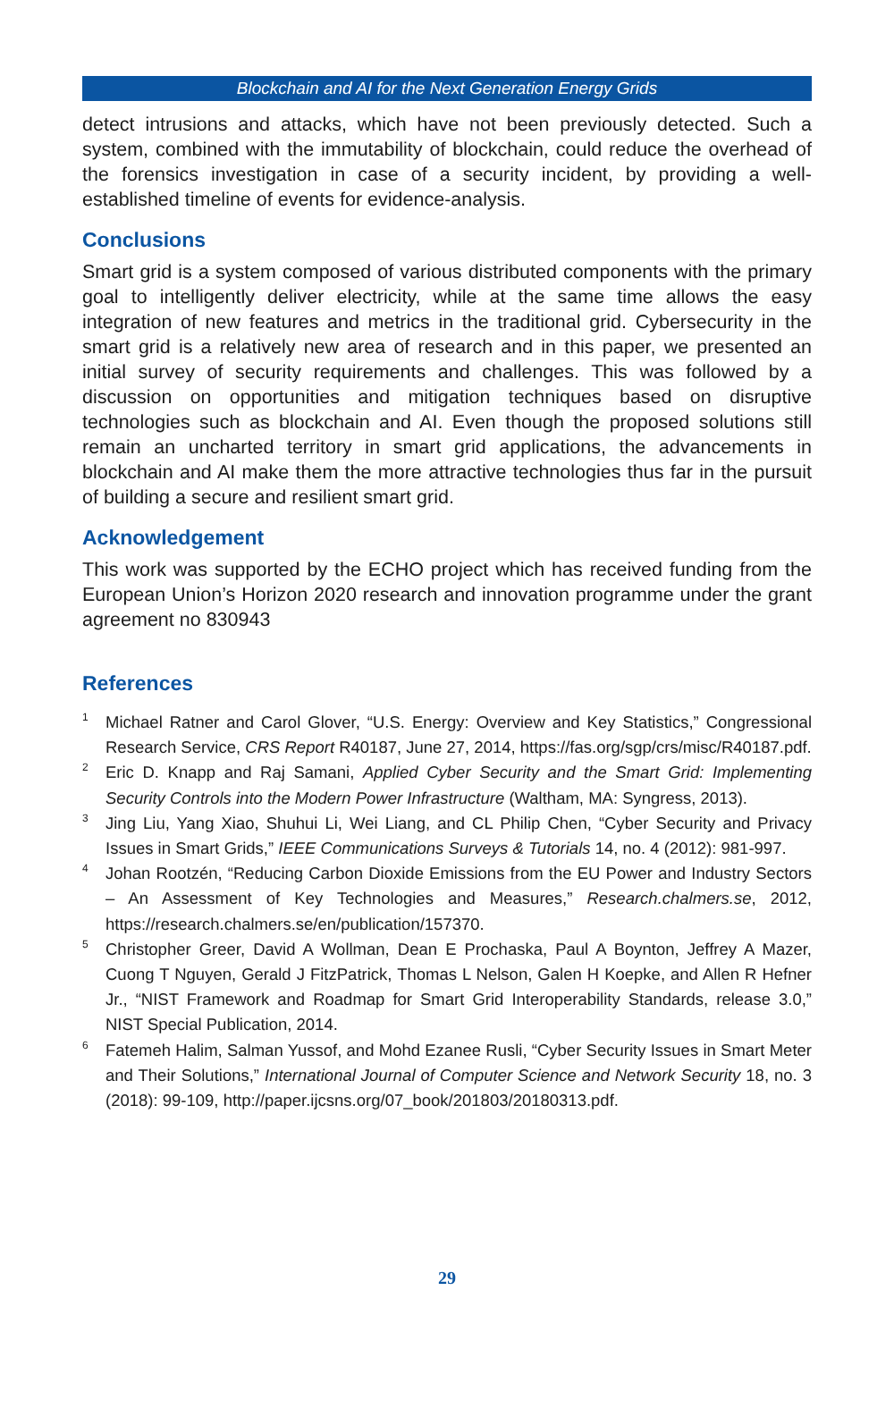Blockchain and AI for the Next Generation Energy Grids
detect intrusions and attacks, which have not been previously detected. Such a system, combined with the immutability of blockchain, could reduce the overhead of the forensics investigation in case of a security incident, by providing a well-established timeline of events for evidence-analysis.
Conclusions
Smart grid is a system composed of various distributed components with the primary goal to intelligently deliver electricity, while at the same time allows the easy integration of new features and metrics in the traditional grid. Cybersecurity in the smart grid is a relatively new area of research and in this paper, we presented an initial survey of security requirements and challenges. This was followed by a discussion on opportunities and mitigation techniques based on disruptive technologies such as blockchain and AI. Even though the proposed solutions still remain an uncharted territory in smart grid applications, the advancements in blockchain and AI make them the more attractive technologies thus far in the pursuit of building a secure and resilient smart grid.
Acknowledgement
This work was supported by the ECHO project which has received funding from the European Union’s Horizon 2020 research and innovation programme under the grant agreement no 830943
References
<sup>1</sup> Michael Ratner and Carol Glover, “U.S. Energy: Overview and Key Statistics,” Congressional Research Service, CRS Report R40187, June 27, 2014, https://fas.org/sgp/crs/misc/R40187.pdf.
<sup>2</sup> Eric D. Knapp and Raj Samani, Applied Cyber Security and the Smart Grid: Implementing Security Controls into the Modern Power Infrastructure (Waltham, MA: Syngress, 2013).
<sup>3</sup> Jing Liu, Yang Xiao, Shuhui Li, Wei Liang, and CL Philip Chen, “Cyber Security and Privacy Issues in Smart Grids,” IEEE Communications Surveys & Tutorials 14, no. 4 (2012): 981-997.
<sup>4</sup> Johan Rootzén, “Reducing Carbon Dioxide Emissions from the EU Power and Industry Sectors – An Assessment of Key Technologies and Measures,” Research.chalmers.se, 2012, https://research.chalmers.se/en/publication/157370.
<sup>5</sup> Christopher Greer, David A Wollman, Dean E Prochaska, Paul A Boynton, Jeffrey A Mazer, Cuong T Nguyen, Gerald J FitzPatrick, Thomas L Nelson, Galen H Koepke, and Allen R Hefner Jr., “NIST Framework and Roadmap for Smart Grid Interoperability Standards, release 3.0,” NIST Special Publication, 2014.
<sup>6</sup> Fatemeh Halim, Salman Yussof, and Mohd Ezanee Rusli, “Cyber Security Issues in Smart Meter and Their Solutions,” International Journal of Computer Science and Network Security 18, no. 3 (2018): 99-109, http://paper.ijcsns.org/07_book/201803/20180313.pdf.
29